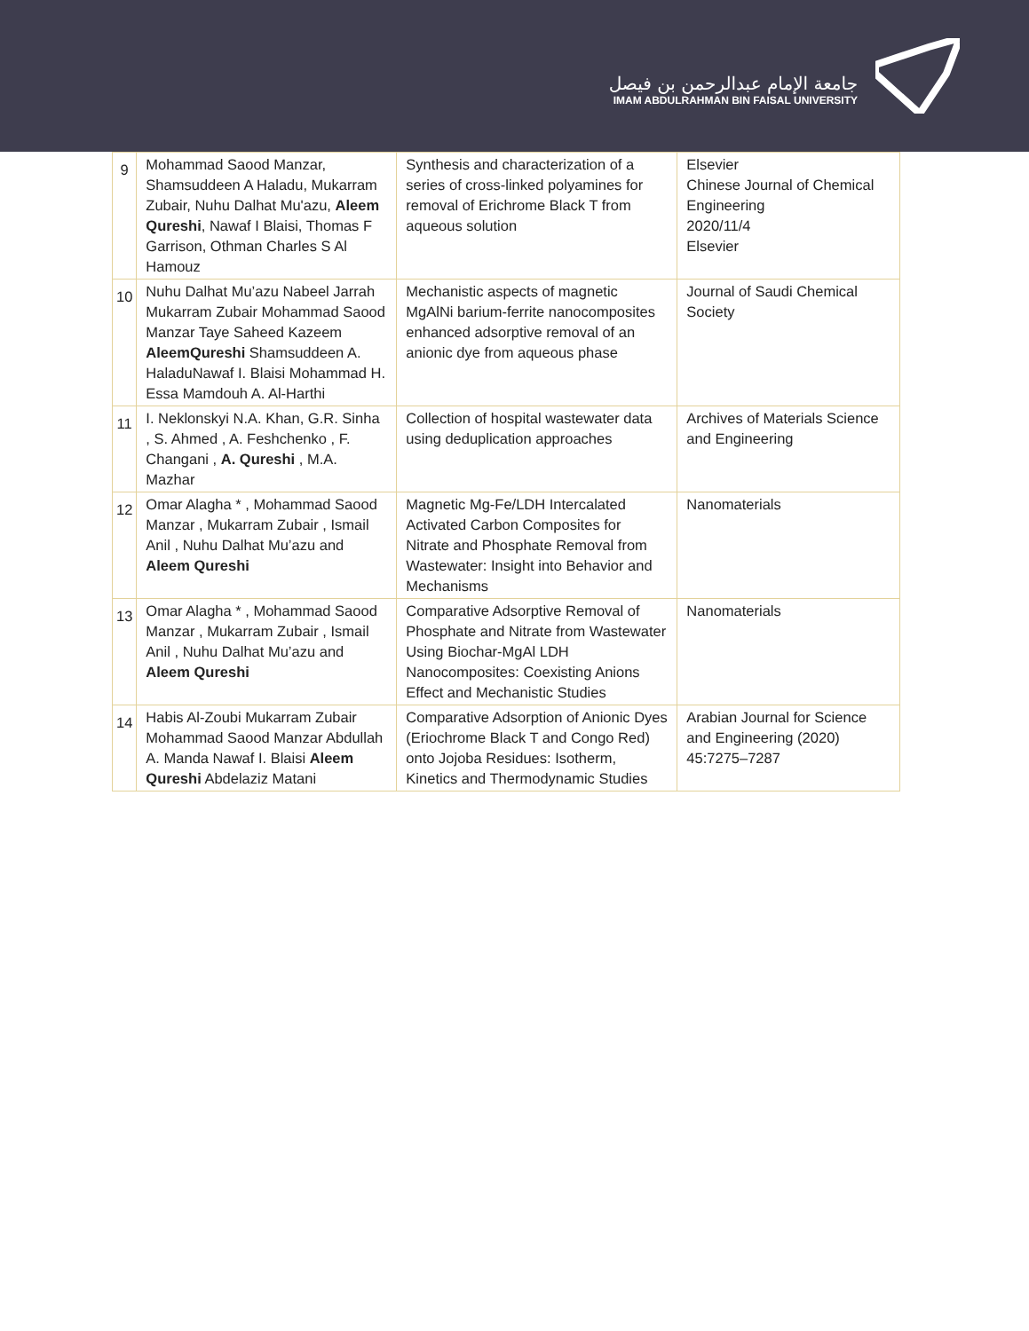جامعة الإمام عبدالرحمن بن فيصل
IMAM ABDULRAHMAN BIN FAISAL UNIVERSITY
| 9 | Mohammad Saood Manzar, Shamsuddeen A Haladu, Mukarram Zubair, Nuhu Dalhat Mu'azu, Aleem Qureshi , Nawaf I Blaisi, Thomas F Garrison, Othman Charles S Al Hamouz | Synthesis and characterization of a series of cross-linked polyamines for removal of Erichrome Black T from aqueous solution | Elsevier Chinese Journal of Chemical Engineering 2020/11/4 Elsevier |
| 10 | Nuhu Dalhat Mu’azu Nabeel Jarrah Mukarram Zubair Mohammad Saood Manzar Taye Saheed Kazeem AleemQureshi Shamsuddeen A. HaladuNawaf I. Blaisi Mohammad H. Essa Mamdouh A. Al-Harthi | Mechanistic aspects of magnetic MgAlNi barium-ferrite nanocomposites enhanced adsorptive removal of an anionic dye from aqueous phase | Journal of Saudi Chemical Society |
| 11 | I. Neklonskyi N.A. Khan, G.R. Sinha , S. Ahmed , A. Feshchenko , F. Changani , A. Qureshi , M.A. Mazhar | Collection of hospital wastewater data using deduplication approaches | Archives of Materials Science and Engineering |
| 12 | Omar Alagha * , Mohammad Saood Manzar , Mukarram Zubair , Ismail Anil , Nuhu Dalhat Mu’azu and Aleem Qureshi | Magnetic Mg-Fe/LDH Intercalated Activated Carbon Composites for Nitrate and Phosphate Removal from Wastewater: Insight into Behavior and Mechanisms | Nanomaterials |
| 13 | Omar Alagha * , Mohammad Saood Manzar , Mukarram Zubair , Ismail Anil , Nuhu Dalhat Mu’azu and Aleem Qureshi | Comparative Adsorptive Removal of Phosphate and Nitrate from Wastewater Using Biochar-MgAl LDH Nanocomposites: Coexisting Anions Effect and Mechanistic Studies | Nanomaterials |
| 14 | Habis Al-Zoubi Mukarram Zubair Mohammad Saood Manzar Abdullah A. Manda Nawaf I. Blaisi Aleem Qureshi Abdelaziz Matani | Comparative Adsorption of Anionic Dyes (Eriochrome Black T and Congo Red) onto Jojoba Residues: Isotherm, Kinetics and Thermodynamic Studies | Arabian Journal for Science and Engineering (2020) 45:7275–7287 |